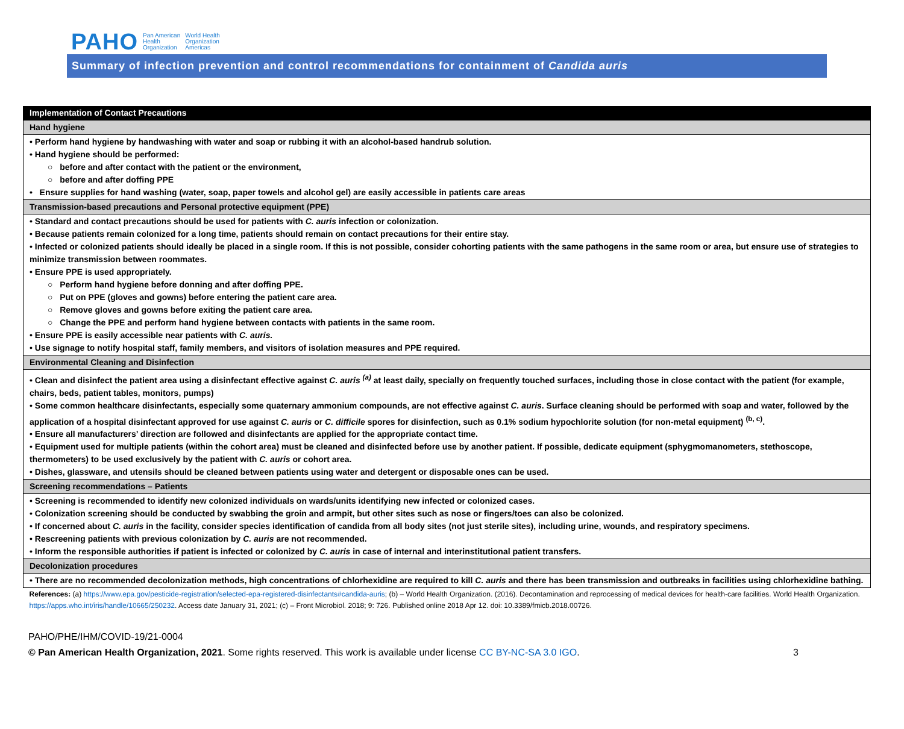PAHO Pan American
Health
Organization World Health
Organization
Americas
Summary of infection prevention and control recommendations for containment of Candida auris
| Implementation of Contact Precautions |
| --- |
| Hand hygiene |
| • Perform hand hygiene by handwashing with water and soap or rubbing it with an alcohol-based handrub solution. • Hand hygiene should be performed: ○ before and after contact with the patient or the environment, ○ before and after doffing PPE • Ensure supplies for hand washing (water, soap, paper towels and alcohol gel) are easily accessible in patients care areas |
| Transmission-based precautions and Personal protective equipment (PPE) |
| • Standard and contact precautions should be used for patients with C. auris infection or colonization. • Because patients remain colonized for a long time, patients should remain on contact precautions for their entire stay. • Infected or colonized patients should ideally be placed in a single room. If this is not possible, consider cohorting patients with the same pathogens in the same room or area, but ensure use of strategies to minimize transmission between roommates. • Ensure PPE is used appropriately. ○ Perform hand hygiene before donning and after doffing PPE. ○ Put on PPE (gloves and gowns) before entering the patient care area. ○ Remove gloves and gowns before exiting the patient care area. ○ Change the PPE and perform hand hygiene between contacts with patients in the same room. • Ensure PPE is easily accessible near patients with C. auris. • Use signage to notify hospital staff, family members, and visitors of isolation measures and PPE required. |
| Environmental Cleaning and Disinfection |
| • Clean and disinfect the patient area using a disinfectant effective against C. auris <sup>(a)</sup> at least daily, specially on frequently touched surfaces, including those in close contact with the patient (for example, chairs, beds, patient tables, monitors, pumps) • Some common healthcare disinfectants, especially some quaternary ammonium compounds, are not effective against C. auris . Surface cleaning should be performed with soap and water, followed by the application of a hospital disinfectant approved for use against C. auris or C. difficile spores for disinfection, such as 0.1% sodium hypochlorite solution (for non-metal equipment) <sup>(b, c)</sup>. • Ensure all manufacturers’ direction are followed and disinfectants are applied for the appropriate contact time. • Equipment used for multiple patients (within the cohort area) must be cleaned and disinfected before use by another patient. If possible, dedicate equipment (sphygmomanometers, stethoscope, thermometers) to be used exclusively by the patient with C. auris or cohort area. • Dishes, glassware, and utensils should be cleaned between patients using water and detergent or disposable ones can be used. |
| Screening recommendations – Patients |
| • Screening is recommended to identify new colonized individuals on wards/units identifying new infected or colonized cases. • Colonization screening should be conducted by swabbing the groin and armpit, but other sites such as nose or fingers/toes can also be colonized. • If concerned about C. auris in the facility, consider species identification of candida from all body sites (not just sterile sites), including urine, wounds, and respiratory specimens. • Rescreening patients with previous colonization by C. auris are not recommended. • Inform the responsible authorities if patient is infected or colonized by C. auris in case of internal and interinstitutional patient transfers. |
| Decolonization procedures |
| • There are no recommended decolonization methods, high concentrations of chlorhexidine are required to kill C. auris and there has been transmission and outbreaks in facilities using chlorhexidine bathing. |
| References: (a) https://www.epa.gov/pesticide-registration/selected-epa-registered-disinfectants#candida-auris ; (b) – World Health Organization. (2016). Decontamination and reprocessing of medical devices for health-care facilities. World Health Organization. https://apps.who.int/iris/handle/10665/250232 . Access date January 31, 2021; (c) – Front Microbiol. 2018; 9: 726. Published online 2018 Apr 12. doi: 10.3389/fmicb.2018.00726. |
PAHO/PHE/IHM/COVID-19/21-0004
© Pan American Health Organization, 2021. Some rights reserved. This work is available under license CC BY-NC-SA 3.0 IGO. 3